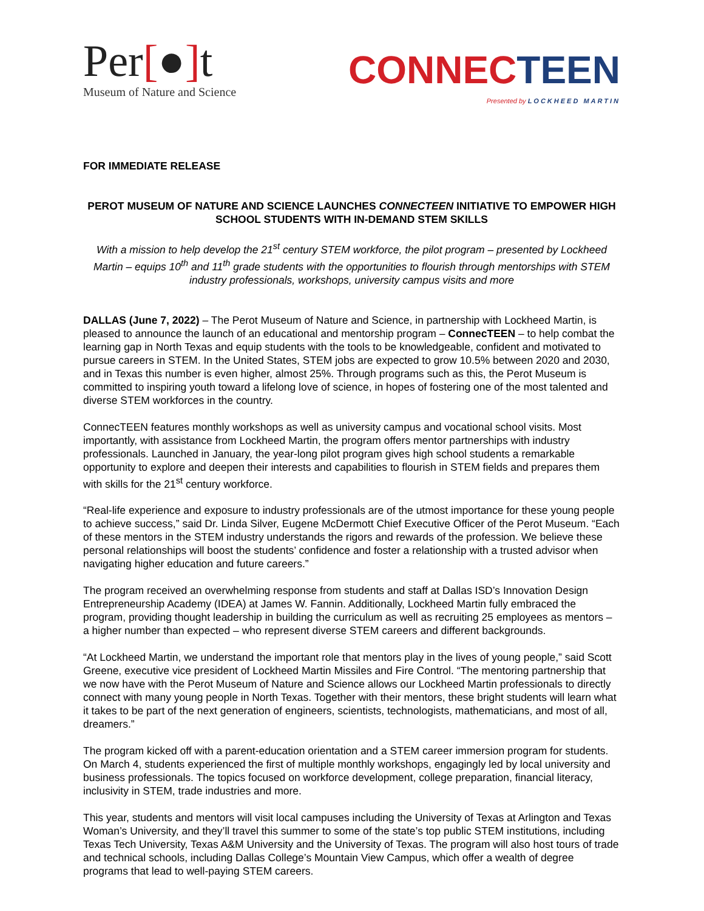Per[●] t
Museum of Nature and Science
CONNEC TEEN
Presented by LOCKHEED MARTIN
FOR IMMEDIATE RELEASE
PEROT MUSEUM OF NATURE AND SCIENCE LAUNCHES CONNECTEEN INITIATIVE TO EMPOWER HIGH SCHOOL STUDENTS WITH IN-DEMAND STEM SKILLS
With a mission to help develop the 21<sup>st</sup> century STEM workforce, the pilot program – presented by Lockheed Martin – equips 10<sup>th</sup> and 11<sup>th</sup> grade students with the opportunities to flourish through mentorships with STEM industry professionals, workshops, university campus visits and more
DALLAS (June 7, 2022) – The Perot Museum of Nature and Science, in partnership with Lockheed Martin, is pleased to announce the launch of an educational and mentorship program – ConnecTEEN – to help combat the learning gap in North Texas and equip students with the tools to be knowledgeable, confident and motivated to pursue careers in STEM. In the United States, STEM jobs are expected to grow 10.5% between 2020 and 2030, and in Texas this number is even higher, almost 25%. Through programs such as this, the Perot Museum is committed to inspiring youth toward a lifelong love of science, in hopes of fostering one of the most talented and diverse STEM workforces in the country.
ConnecTEEN features monthly workshops as well as university campus and vocational school visits. Most importantly, with assistance from Lockheed Martin, the program offers mentor partnerships with industry professionals. Launched in January, the year-long pilot program gives high school students a remarkable opportunity to explore and deepen their interests and capabilities to flourish in STEM fields and prepares them with skills for the 21<sup>st</sup> century workforce.
“Real-life experience and exposure to industry professionals are of the utmost importance for these young people to achieve success,” said Dr. Linda Silver, Eugene McDermott Chief Executive Officer of the Perot Museum. “Each of these mentors in the STEM industry understands the rigors and rewards of the profession. We believe these personal relationships will boost the students’ confidence and foster a relationship with a trusted advisor when navigating higher education and future careers.”
The program received an overwhelming response from students and staff at Dallas ISD’s Innovation Design Entrepreneurship Academy (IDEA) at James W. Fannin. Additionally, Lockheed Martin fully embraced the program, providing thought leadership in building the curriculum as well as recruiting 25 employees as mentors – a higher number than expected – who represent diverse STEM careers and different backgrounds.
“At Lockheed Martin, we understand the important role that mentors play in the lives of young people,” said Scott Greene, executive vice president of Lockheed Martin Missiles and Fire Control. “The mentoring partnership that we now have with the Perot Museum of Nature and Science allows our Lockheed Martin professionals to directly connect with many young people in North Texas. Together with their mentors, these bright students will learn what it takes to be part of the next generation of engineers, scientists, technologists, mathematicians, and most of all, dreamers.”
The program kicked off with a parent-education orientation and a STEM career immersion program for students. On March 4, students experienced the first of multiple monthly workshops, engagingly led by local university and business professionals. The topics focused on workforce development, college preparation, financial literacy, inclusivity in STEM, trade industries and more.
This year, students and mentors will visit local campuses including the University of Texas at Arlington and Texas Woman’s University, and they’ll travel this summer to some of the state’s top public STEM institutions, including Texas Tech University, Texas A&M University and the University of Texas. The program will also host tours of trade and technical schools, including Dallas College’s Mountain View Campus, which offer a wealth of degree programs that lead to well-paying STEM careers.